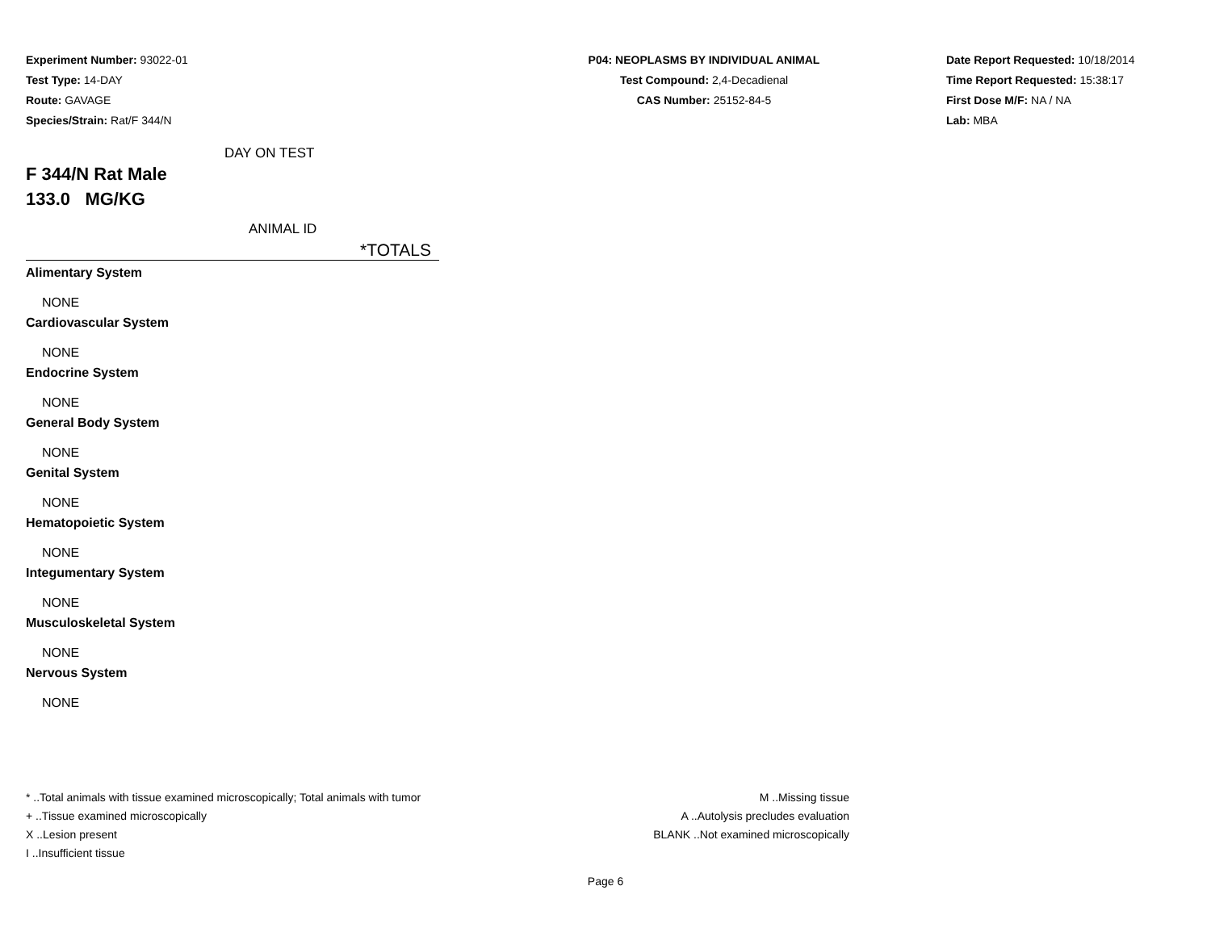Experiment Number: 93022-01
Test Type: 14-DAY
Route: GAVAGE
Species/Strain: Rat/F 344/N
P04: NEOPLASMS BY INDIVIDUAL ANIMAL
Test Compound: 2,4-Decadienal
CAS Number: 25152-84-5
Date Report Requested: 10/18/2014
Time Report Requested: 15:38:17
First Dose M/F: NA / NA
Lab: MBA
DAY ON TEST
F 344/N Rat Male
133.0 MG/KG
ANIMAL ID
*TOTALS
Alimentary System
NONE
Cardiovascular System
NONE
Endocrine System
NONE
General Body System
NONE
Genital System
NONE
Hematopoietic System
NONE
Integumentary System
NONE
Musculoskeletal System
NONE
Nervous System
NONE
* ..Total animals with tissue examined microscopically; Total animals with tumor
+ ..Tissue examined microscopically
X ..Lesion present
I ..Insufficient tissue
M ..Missing tissue
A ..Autolysis precludes evaluation
BLANK ..Not examined microscopically
Page 6